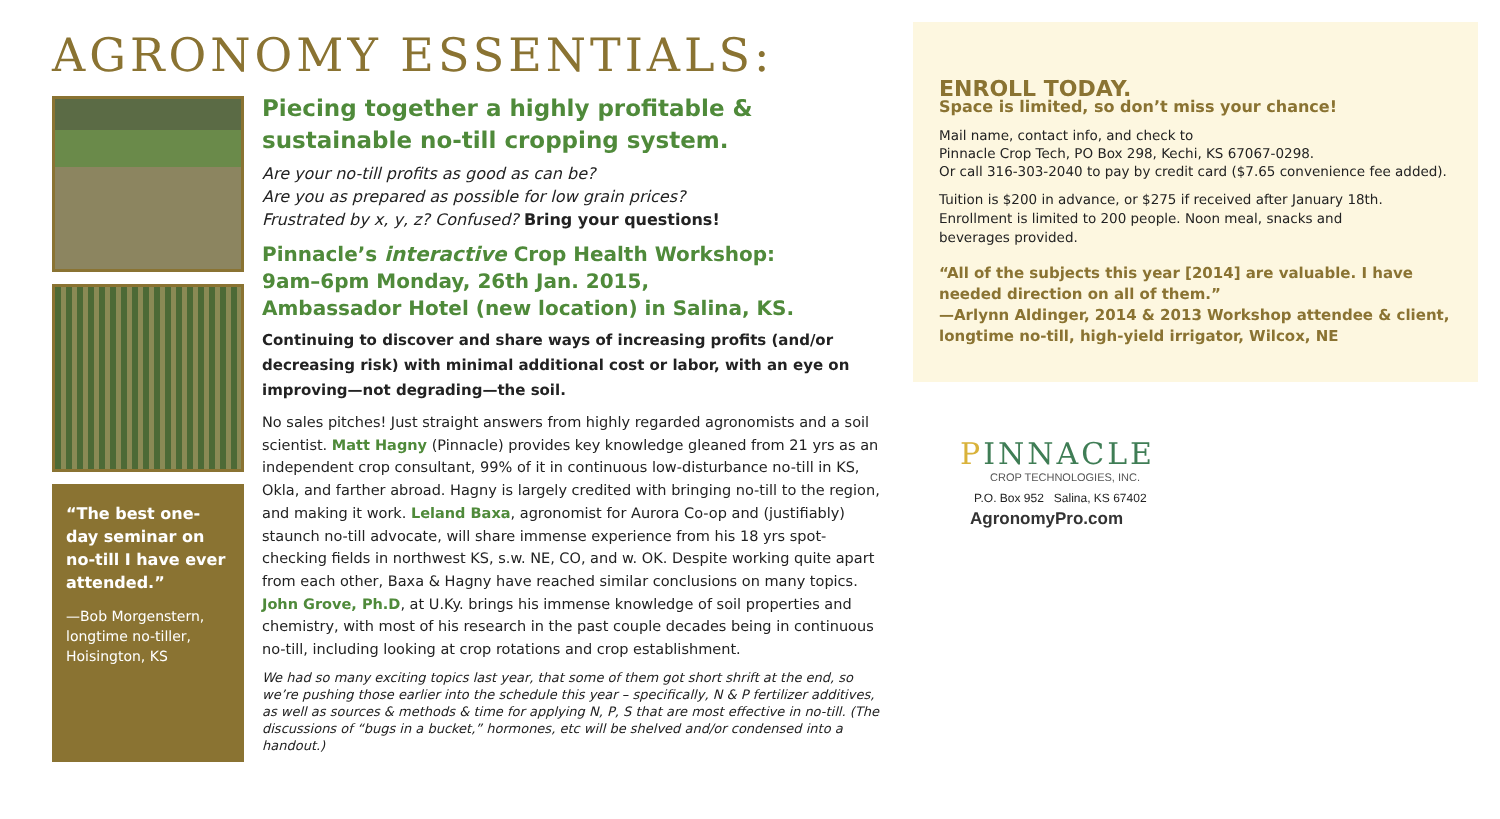AGRONOMY ESSENTIALS:
“The best one-day seminar on no-till I have ever attended.”
—Bob Morgenstern, longtime no-tiller, Hoisington, KS
Piecing together a highly profitable & sustainable no-till cropping system.
Are your no-till profits as good as can be?
Are you as prepared as possible for low grain prices?
Frustrated by x, y, z? Confused? Bring your questions!
Pinnacle’s interactive Crop Health Workshop:
9am–6pm Monday, 26th Jan. 2015,
Ambassador Hotel (new location) in Salina, KS.
Continuing to discover and share ways of increasing profits (and/or decreasing risk) with minimal additional cost or labor, with an eye on improving—not degrading—the soil.
No sales pitches! Just straight answers from highly regarded agronomists and a soil scientist. Matt Hagny (Pinnacle) provides key knowledge gleaned from 21 yrs as an independent crop consultant, 99% of it in continuous low-disturbance no-till in KS, Okla, and farther abroad. Hagny is largely credited with bringing no-till to the region, and making it work. Leland Baxa, agronomist for Aurora Co-op and (justifiably) staunch no-till advocate, will share immense experience from his 18 yrs spot-checking fields in northwest KS, s.w. NE, CO, and w. OK. Despite working quite apart from each other, Baxa & Hagny have reached similar conclusions on many topics. John Grove, Ph.D, at U.Ky. brings his immense knowledge of soil properties and chemistry, with most of his research in the past couple decades being in continuous no-till, including looking at crop rotations and crop establishment.
We had so many exciting topics last year, that some of them got short shrift at the end, so we’re pushing those earlier into the schedule this year – specifically, N & P fertilizer additives, as well as sources & methods & time for applying N, P, S that are most effective in no-till. (The discussions of “bugs in a bucket,” hormones, etc will be shelved and/or condensed into a handout.)
ENROLL TODAY.
Space is limited, so don’t miss your chance!
Mail name, contact info, and check to
Pinnacle Crop Tech, PO Box 298, Kechi, KS 67067-0298.
Or call 316-303-2040 to pay by credit card ($7.65 convenience fee added).
Tuition is $200 in advance, or $275 if received after January 18th.
Enrollment is limited to 200 people. Noon meal, snacks and
beverages provided.
“All of the subjects this year [2014] are valuable. I have needed direction on all of them.”
—Arlynn Aldinger, 2014 & 2013 Workshop attendee & client, longtime no-till, high-yield irrigator, Wilcox, NE
PINNACLE
CROP TECHNOLOGIES, INC.
P.O. Box 952 Salina, KS 67402
AgronomyPro.com